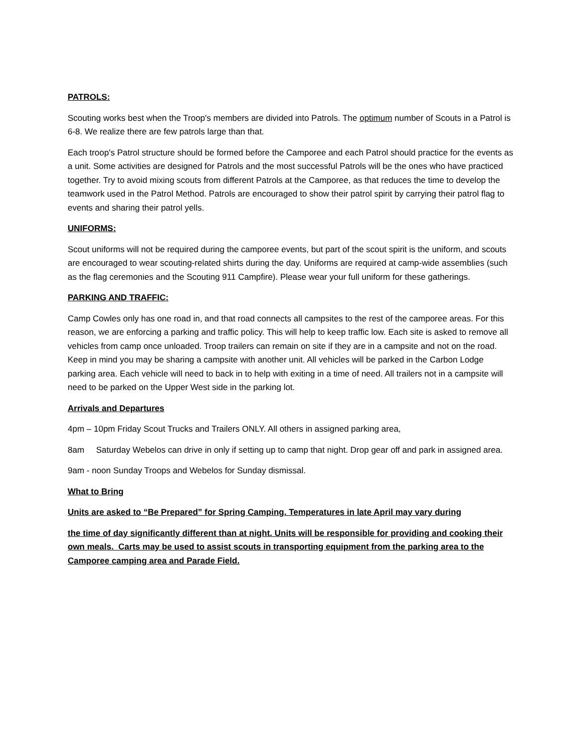PATROLS:
Scouting works best when the Troop's members are divided into Patrols. The optimum number of Scouts in a Patrol is 6-8. We realize there are few patrols large than that.
Each troop's Patrol structure should be formed before the Camporee and each Patrol should practice for the events as a unit. Some activities are designed for Patrols and the most successful Patrols will be the ones who have practiced together. Try to avoid mixing scouts from different Patrols at the Camporee, as that reduces the time to develop the teamwork used in the Patrol Method. Patrols are encouraged to show their patrol spirit by carrying their patrol flag to events and sharing their patrol yells.
UNIFORMS:
Scout uniforms will not be required during the camporee events, but part of the scout spirit is the uniform, and scouts are encouraged to wear scouting-related shirts during the day. Uniforms are required at camp-wide assemblies (such as the flag ceremonies and the Scouting 911 Campfire). Please wear your full uniform for these gatherings.
PARKING AND TRAFFIC:
Camp Cowles only has one road in, and that road connects all campsites to the rest of the camporee areas. For this reason, we are enforcing a parking and traffic policy. This will help to keep traffic low. Each site is asked to remove all vehicles from camp once unloaded. Troop trailers can remain on site if they are in a campsite and not on the road. Keep in mind you may be sharing a campsite with another unit. All vehicles will be parked in the Carbon Lodge parking area. Each vehicle will need to back in to help with exiting in a time of need. All trailers not in a campsite will need to be parked on the Upper West side in the parking lot.
Arrivals and Departures
4pm – 10pm Friday Scout Trucks and Trailers ONLY. All others in assigned parking area,
8am Saturday Webelos can drive in only if setting up to camp that night. Drop gear off and park in assigned area.
9am - noon Sunday Troops and Webelos for Sunday dismissal.
What to Bring
Units are asked to “Be Prepared” for Spring Camping. Temperatures in late April may vary during
the time of day significantly different than at night. Units will be responsible for providing and cooking their own meals. Carts may be used to assist scouts in transporting equipment from the parking area to the Camporee camping area and Parade Field.